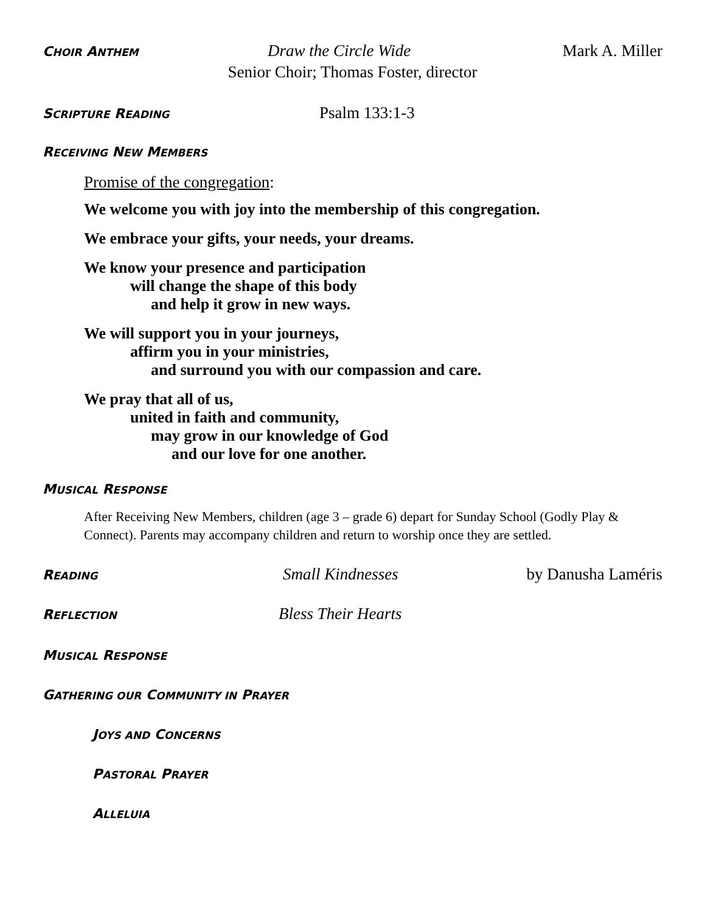CHOIR ANTHEM Draw the Circle Wide Mark A. Miller
Senior Choir; Thomas Foster, director
SCRIPTURE READING Psalm 133:1-3
RECEIVING NEW MEMBERS
Promise of the congregation:
We welcome you with joy into the membership of this congregation.
We embrace your gifts, your needs, your dreams.
We know your presence and participation
will change the shape of this body
and help it grow in new ways.
We will support you in your journeys,
affirm you in your ministries,
and surround you with our compassion and care.
We pray that all of us,
united in faith and community,
may grow in our knowledge of God
and our love for one another.
MUSICAL RESPONSE
After Receiving New Members, children (age 3 – grade 6) depart for Sunday School (Godly Play & Connect). Parents may accompany children and return to worship once they are settled.
READING Small Kindnesses by Danusha Laméris
REFLECTION Bless Their Hearts
MUSICAL RESPONSE
GATHERING OUR COMMUNITY IN PRAYER
JOYS AND CONCERNS
PASTORAL PRAYER
ALLELUIA